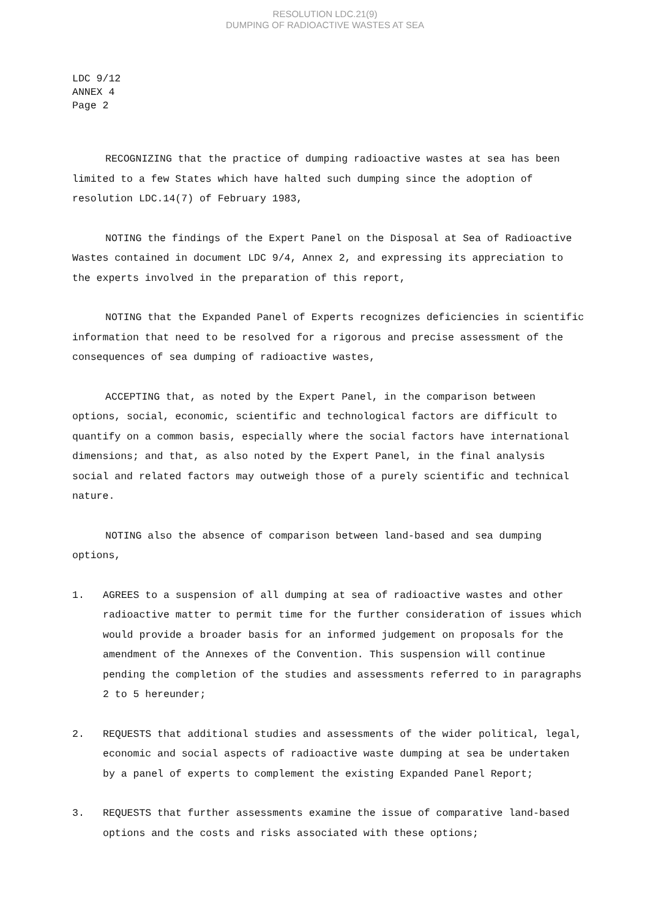RESOLUTION LDC.21(9)
DUMPING OF RADIOACTIVE WASTES AT SEA
LDC 9/12
ANNEX 4
Page 2
RECOGNIZING that the practice of dumping radioactive wastes at sea has been limited to a few States which have halted such dumping since the adoption of resolution LDC.14(7) of February 1983,
NOTING the findings of the Expert Panel on the Disposal at Sea of Radioactive Wastes contained in document LDC 9/4, Annex 2, and expressing its appreciation to the experts involved in the preparation of this report,
NOTING that the Expanded Panel of Experts recognizes deficiencies in scientific information that need to be resolved for a rigorous and precise assessment of the consequences of sea dumping of radioactive wastes,
ACCEPTING that, as noted by the Expert Panel, in the comparison between options, social, economic, scientific and technological factors are difficult to quantify on a common basis, especially where the social factors have international dimensions; and that, as also noted by the Expert Panel, in the final analysis social and related factors may outweigh those of a purely scientific and technical nature.
NOTING also the absence of comparison between land-based and sea dumping options,
1. AGREES to a suspension of all dumping at sea of radioactive wastes and other radioactive matter to permit time for the further consideration of issues which would provide a broader basis for an informed judgement on proposals for the amendment of the Annexes of the Convention. This suspension will continue pending the completion of the studies and assessments referred to in paragraphs 2 to 5 hereunder;
2. REQUESTS that additional studies and assessments of the wider political, legal, economic and social aspects of radioactive waste dumping at sea be undertaken by a panel of experts to complement the existing Expanded Panel Report;
3. REQUESTS that further assessments examine the issue of comparative land-based options and the costs and risks associated with these options;